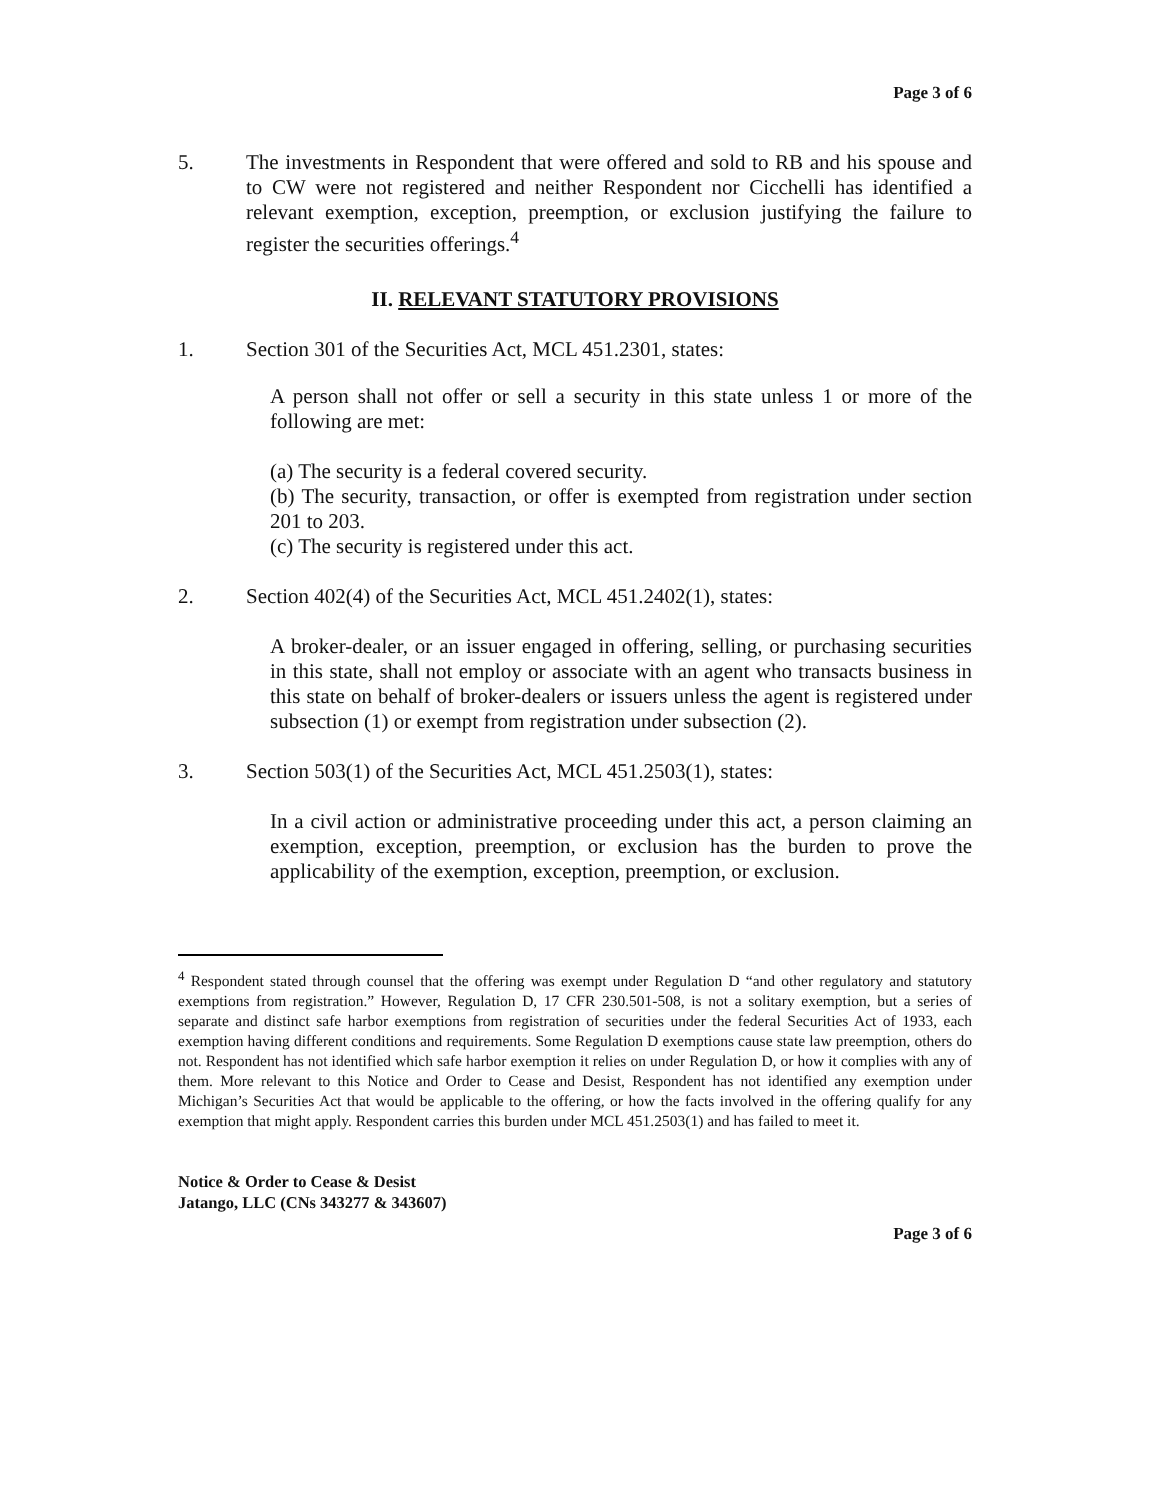Page 3 of 6
5. The investments in Respondent that were offered and sold to RB and his spouse and to CW were not registered and neither Respondent nor Cicchelli has identified a relevant exemption, exception, preemption, or exclusion justifying the failure to register the securities offerings.<sup>4</sup>
II. RELEVANT STATUTORY PROVISIONS
1. Section 301 of the Securities Act, MCL 451.2301, states:
A person shall not offer or sell a security in this state unless 1 or more of the following are met:
(a) The security is a federal covered security.
(b) The security, transaction, or offer is exempted from registration under section 201 to 203.
(c) The security is registered under this act.
2. Section 402(4) of the Securities Act, MCL 451.2402(1), states:
A broker-dealer, or an issuer engaged in offering, selling, or purchasing securities in this state, shall not employ or associate with an agent who transacts business in this state on behalf of broker-dealers or issuers unless the agent is registered under subsection (1) or exempt from registration under subsection (2).
3. Section 503(1) of the Securities Act, MCL 451.2503(1), states:
In a civil action or administrative proceeding under this act, a person claiming an exemption, exception, preemption, or exclusion has the burden to prove the applicability of the exemption, exception, preemption, or exclusion.
<sup>4</sup> Respondent stated through counsel that the offering was exempt under Regulation D “and other regulatory and statutory exemptions from registration.” However, Regulation D, 17 CFR 230.501-508, is not a solitary exemption, but a series of separate and distinct safe harbor exemptions from registration of securities under the federal Securities Act of 1933, each exemption having different conditions and requirements. Some Regulation D exemptions cause state law preemption, others do not. Respondent has not identified which safe harbor exemption it relies on under Regulation D, or how it complies with any of them. More relevant to this Notice and Order to Cease and Desist, Respondent has not identified any exemption under Michigan’s Securities Act that would be applicable to the offering, or how the facts involved in the offering qualify for any exemption that might apply. Respondent carries this burden under MCL 451.2503(1) and has failed to meet it.
Notice & Order to Cease & Desist
Jatango, LLC (CNs 343277 & 343607)
Page 3 of 6